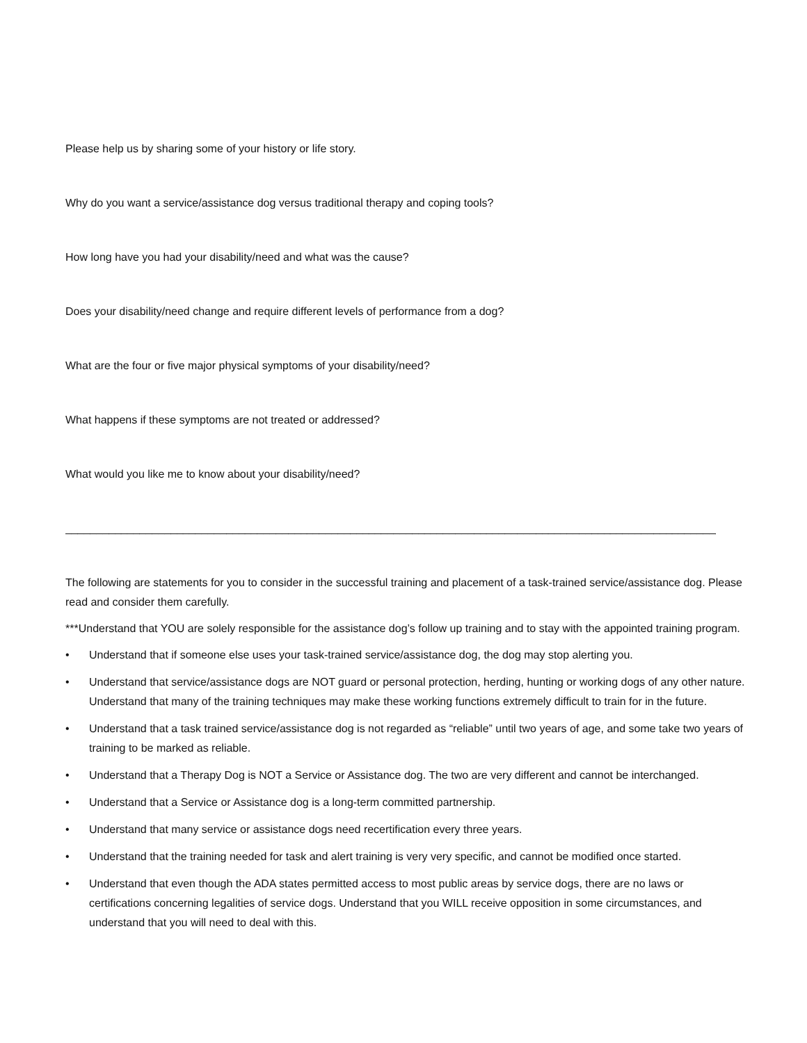Please help us by sharing some of your history or life story.
Why do you want a service/assistance dog versus traditional therapy and coping tools?
How long have you had your disability/need and what was the cause?
Does your disability/need change and require different levels of performance from a dog?
What are the four or five major physical symptoms of your disability/need?
What happens if these symptoms are not treated or addressed?
What would you like me to know about your disability/need?
__________________________________________________________________________________________________________
The following are statements for you to consider in the successful training and placement of a task-trained service/assistance dog. Please read and consider them carefully.
***Understand that YOU are solely responsible for the assistance dog’s follow up training and to stay with the appointed training program.
• Understand that if someone else uses your task-trained service/assistance dog, the dog may stop alerting you.
• Understand that service/assistance dogs are NOT guard or personal protection, herding, hunting or working dogs of any other nature. Understand that many of the training techniques may make these working functions extremely difficult to train for in the future.
• Understand that a task trained service/assistance dog is not regarded as “reliable” until two years of age, and some take two years of training to be marked as reliable.
• Understand that a Therapy Dog is NOT a Service or Assistance dog. The two are very different and cannot be interchanged.
• Understand that a Service or Assistance dog is a long-term committed partnership.
• Understand that many service or assistance dogs need recertification every three years.
• Understand that the training needed for task and alert training is very very specific, and cannot be modified once started.
• Understand that even though the ADA states permitted access to most public areas by service dogs, there are no laws or certifications concerning legalities of service dogs. Understand that you WILL receive opposition in some circumstances, and understand that you will need to deal with this.